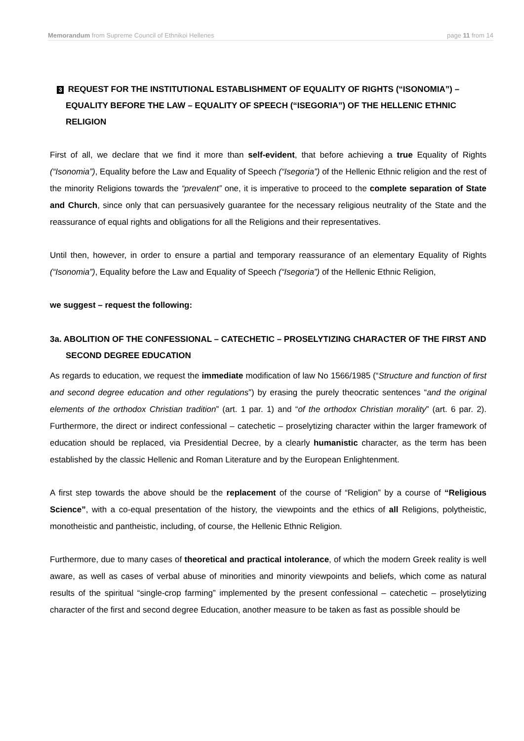Memorandum from Supreme Council of Ethnikoi Hellenes page 11 from 14
3 REQUEST FOR THE INSTITUTIONAL ESTABLISHMENT OF EQUALITY OF RIGHTS (“ISONOMIA”) – EQUALITY BEFORE THE LAW – EQUALITY OF SPEECH (“ISEGORIA”) OF THE HELLENIC ETHNIC RELIGION
First of all, we declare that we find it more than self-evident, that before achieving a true Equality of Rights (“Isonomia”), Equality before the Law and Equality of Speech (“Isegoria”) of the Hellenic Ethnic religion and the rest of the minority Religions towards the “prevalent” one, it is imperative to proceed to the complete separation of State and Church, since only that can persuasively guarantee for the necessary religious neutrality of the State and the reassurance of equal rights and obligations for all the Religions and their representatives.
Until then, however, in order to ensure a partial and temporary reassurance of an elementary Equality of Rights (“Isonomia”), Equality before the Law and Equality of Speech (“Isegoria”) of the Hellenic Ethnic Religion,
we suggest – request the following:
3a. ABOLITION OF THE CONFESSIONAL – CATECHETIC – PROSELYTIZING CHARACTER OF THE FIRST AND SECOND DEGREE EDUCATION
As regards to education, we request the immediate modification of law No 1566/1985 (“Structure and function of first and second degree education and other regulations”) by erasing the purely theocratic sentences “and the original elements of the orthodox Christian tradition” (art. 1 par. 1) and “of the orthodox Christian morality” (art. 6 par. 2). Furthermore, the direct or indirect confessional – catechetic – proselytizing character within the larger framework of education should be replaced, via Presidential Decree, by a clearly humanistic character, as the term has been established by the classic Hellenic and Roman Literature and by the European Enlightenment.
A first step towards the above should be the replacement of the course of “Religion” by a course of “Religious Science”, with a co-equal presentation of the history, the viewpoints and the ethics of all Religions, polytheistic, monotheistic and pantheistic, including, of course, the Hellenic Ethnic Religion.
Furthermore, due to many cases of theoretical and practical intolerance, of which the modern Greek reality is well aware, as well as cases of verbal abuse of minorities and minority viewpoints and beliefs, which come as natural results of the spiritual “single-crop farming” implemented by the present confessional – catechetic – proselytizing character of the first and second degree Education, another measure to be taken as fast as possible should be